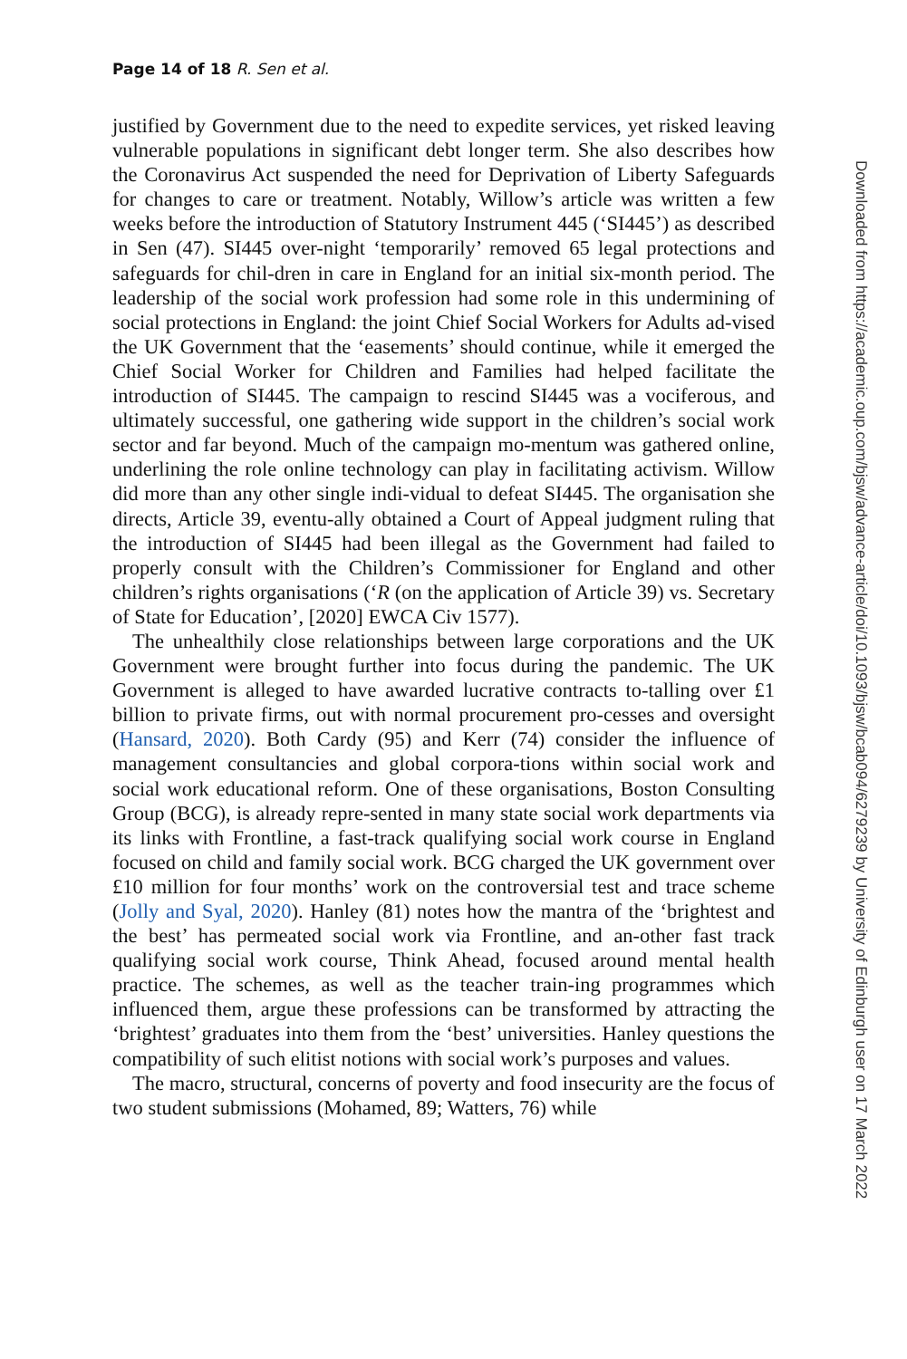Page 14 of 18 R. Sen et al.
justified by Government due to the need to expedite services, yet risked leaving vulnerable populations in significant debt longer term. She also describes how the Coronavirus Act suspended the need for Deprivation of Liberty Safeguards for changes to care or treatment. Notably, Willow’s article was written a few weeks before the introduction of Statutory Instrument 445 (‘SI445’) as described in Sen (47). SI445 over-night ‘temporarily’ removed 65 legal protections and safeguards for chil-dren in care in England for an initial six-month period. The leadership of the social work profession had some role in this undermining of social protections in England: the joint Chief Social Workers for Adults ad-vised the UK Government that the ‘easements’ should continue, while it emerged the Chief Social Worker for Children and Families had helped facilitate the introduction of SI445. The campaign to rescind SI445 was a vociferous, and ultimately successful, one gathering wide support in the children’s social work sector and far beyond. Much of the campaign mo-mentum was gathered online, underlining the role online technology can play in facilitating activism. Willow did more than any other single indi-vidual to defeat SI445. The organisation she directs, Article 39, eventu-ally obtained a Court of Appeal judgment ruling that the introduction of SI445 had been illegal as the Government had failed to properly consult with the Children’s Commissioner for England and other children’s rights organisations (‘R (on the application of Article 39) vs. Secretary of State for Education’, [2020] EWCA Civ 1577).
The unhealthily close relationships between large corporations and the UK Government were brought further into focus during the pandemic. The UK Government is alleged to have awarded lucrative contracts to-talling over £1 billion to private firms, out with normal procurement pro-cesses and oversight (Hansard, 2020). Both Cardy (95) and Kerr (74) consider the influence of management consultancies and global corpora-tions within social work and social work educational reform. One of these organisations, Boston Consulting Group (BCG), is already repre-sented in many state social work departments via its links with Frontline, a fast-track qualifying social work course in England focused on child and family social work. BCG charged the UK government over £10 million for four months’ work on the controversial test and trace scheme (Jolly and Syal, 2020). Hanley (81) notes how the mantra of the ‘brightest and the best’ has permeated social work via Frontline, and an-other fast track qualifying social work course, Think Ahead, focused around mental health practice. The schemes, as well as the teacher train-ing programmes which influenced them, argue these professions can be transformed by attracting the ‘brightest’ graduates into them from the ‘best’ universities. Hanley questions the compatibility of such elitist notions with social work’s purposes and values.
The macro, structural, concerns of poverty and food insecurity are the focus of two student submissions (Mohamed, 89; Watters, 76) while
Downloaded from https://academic.oup.com/bjsw/advance-article/doi/10.1093/bjsw/bcab094/6279239 by University of Edinburgh user on 17 March 2022